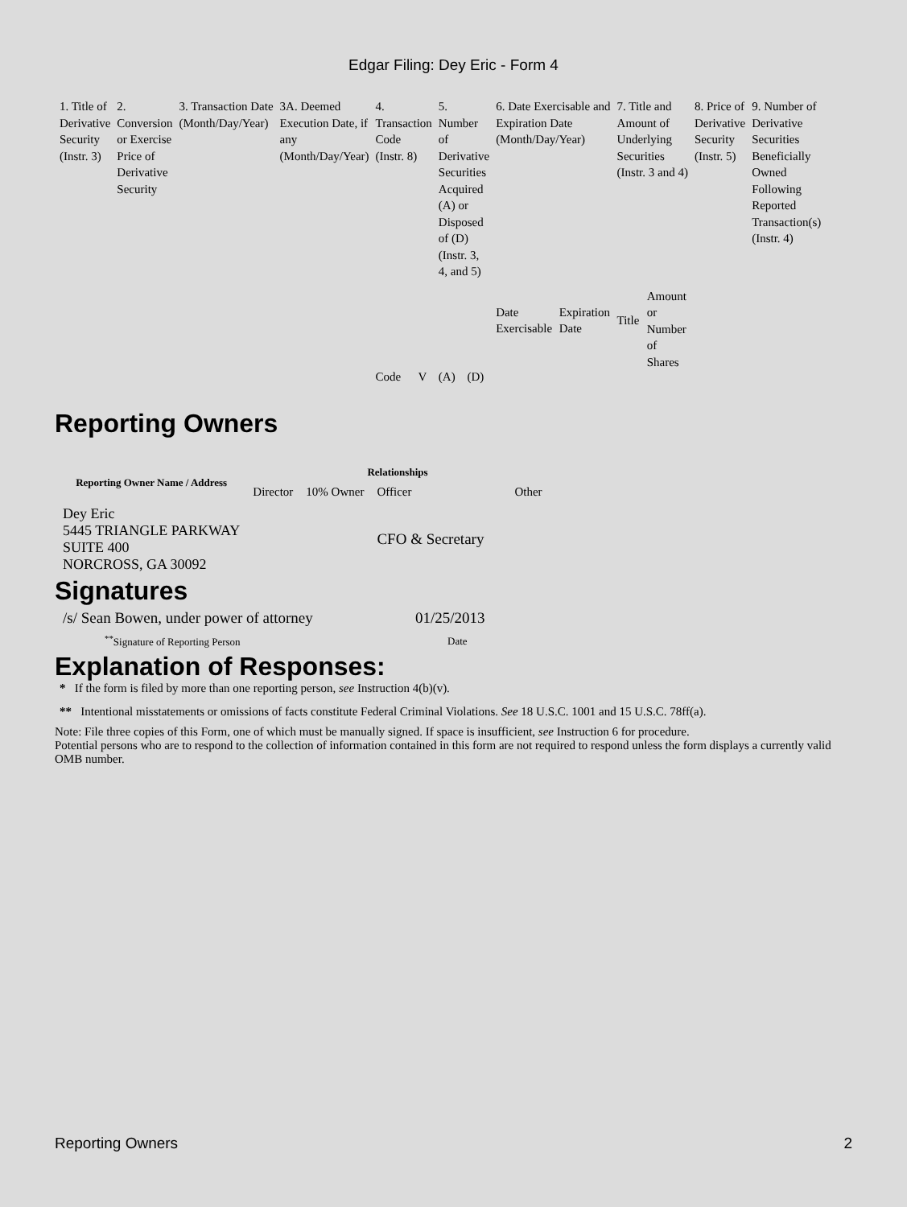Edgar Filing: Dey Eric - Form 4
| 1. Title of Derivative Security (Instr. 3) | 2. Conversion or Exercise Price of Derivative Security | 3. Transaction Date (Month/Day/Year) | 3A. Deemed Execution Date, if any (Month/Day/Year) | 4. Transaction Code (Instr. 8) | | 5. Number of Derivative Securities Acquired (A) or Disposed of (D) (Instr. 3, 4, and 5) | | 6. Date Exercisable and Expiration Date (Month/Day/Year) | | 7. Title and Amount of Underlying Securities (Instr. 3 and 4) | | 8. Price of Derivative Security (Instr. 5) | 9. Number of Derivative Securities Beneficially Owned Following Reported Transaction(s) (Instr. 4) |
| | | | | Code | V | (A) | (D) | Date Exercisable | Expiration Date | Title | Amount or Number of Shares | | |
Reporting Owners
| Reporting Owner Name / Address | Relationships | | | |
| --- | --- | --- | --- | --- |
| | Director | 10% Owner | Officer | Other |
| Dey Eric 5445 TRIANGLE PARKWAY SUITE 400 NORCROSS, GA 30092 | | | CFO & Secretary | |
Signatures
| /s/ Sean Bowen, under power of attorney | 01/25/2013 |
| <sup>**</sup> Signature of Reporting Person | Date |
Explanation of Responses:
* If the form is filed by more than one reporting person, see Instruction 4(b)(v).
** Intentional misstatements or omissions of facts constitute Federal Criminal Violations. See 18 U.S.C. 1001 and 15 U.S.C. 78ff(a).
Note: File three copies of this Form, one of which must be manually signed. If space is insufficient, see Instruction 6 for procedure.
Potential persons who are to respond to the collection of information contained in this form are not required to respond unless the form displays a currently valid OMB number.
Reporting Owners 2